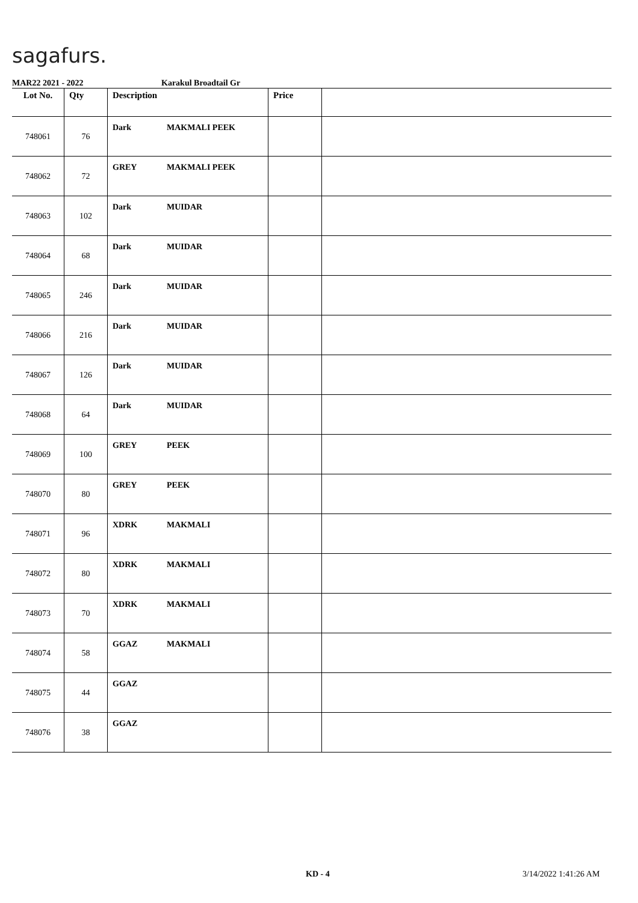sagafurs.
MAR22 2021 - 2022 Karakul Broadtail Gr
| Lot No. | Qty | Description | Price | |
| --- | --- | --- | --- | --- |
| 748061 | 76 | Dark MAKMALI PEEK | | |
| 748062 | 72 | GREY MAKMALI PEEK | | |
| 748063 | 102 | Dark MUIDAR | | |
| 748064 | 68 | Dark MUIDAR | | |
| 748065 | 246 | Dark MUIDAR | | |
| 748066 | 216 | Dark MUIDAR | | |
| 748067 | 126 | Dark MUIDAR | | |
| 748068 | 64 | Dark MUIDAR | | |
| 748069 | 100 | GREY PEEK | | |
| 748070 | 80 | GREY PEEK | | |
| 748071 | 96 | XDRK MAKMALI | | |
| 748072 | 80 | XDRK MAKMALI | | |
| 748073 | 70 | XDRK MAKMALI | | |
| 748074 | 58 | GGAZ MAKMALI | | |
| 748075 | 44 | GGAZ | | |
| 748076 | 38 | GGAZ | | |
KD - 4 3/14/2022 1:41:26 AM